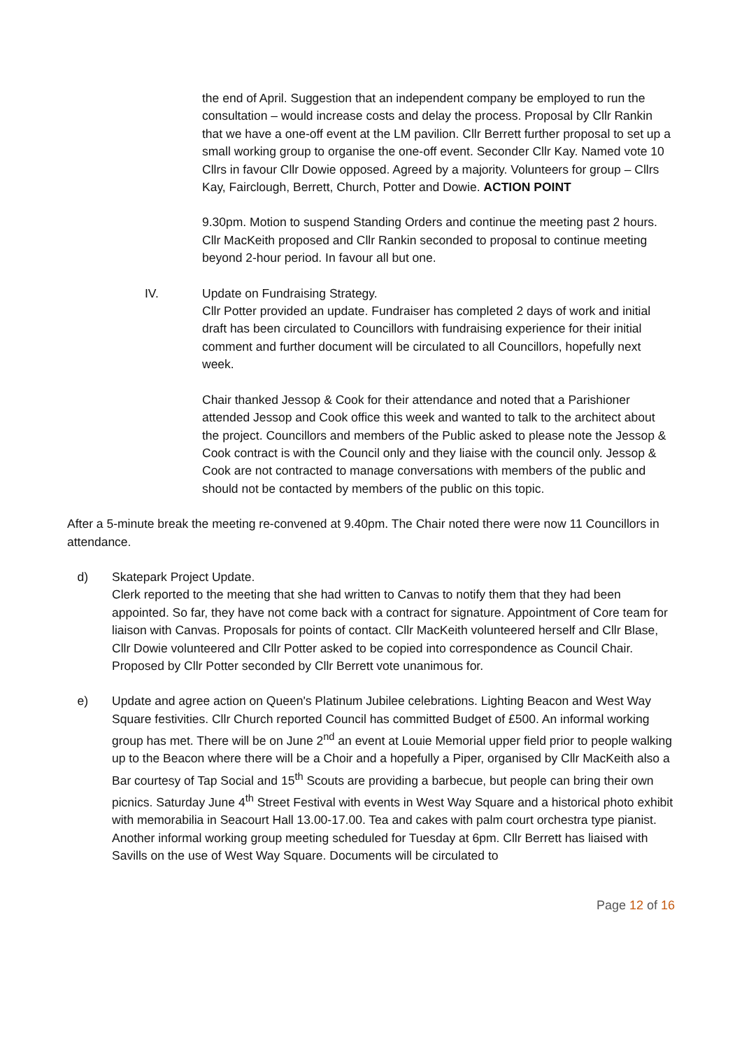the end of April. Suggestion that an independent company be employed to run the consultation – would increase costs and delay the process. Proposal by Cllr Rankin that we have a one-off event at the LM pavilion. Cllr Berrett further proposal to set up a small working group to organise the one-off event. Seconder Cllr Kay. Named vote 10 Cllrs in favour Cllr Dowie opposed. Agreed by a majority. Volunteers for group – Cllrs Kay, Fairclough, Berrett, Church, Potter and Dowie. ACTION POINT
9.30pm. Motion to suspend Standing Orders and continue the meeting past 2 hours. Cllr MacKeith proposed and Cllr Rankin seconded to proposal to continue meeting beyond 2-hour period. In favour all but one.
IV. Update on Fundraising Strategy.
Cllr Potter provided an update. Fundraiser has completed 2 days of work and initial draft has been circulated to Councillors with fundraising experience for their initial comment and further document will be circulated to all Councillors, hopefully next week.
Chair thanked Jessop & Cook for their attendance and noted that a Parishioner attended Jessop and Cook office this week and wanted to talk to the architect about the project. Councillors and members of the Public asked to please note the Jessop & Cook contract is with the Council only and they liaise with the council only. Jessop & Cook are not contracted to manage conversations with members of the public and should not be contacted by members of the public on this topic.
After a 5-minute break the meeting re-convened at 9.40pm. The Chair noted there were now 11 Councillors in attendance.
d) Skatepark Project Update.
Clerk reported to the meeting that she had written to Canvas to notify them that they had been appointed. So far, they have not come back with a contract for signature. Appointment of Core team for liaison with Canvas. Proposals for points of contact. Cllr MacKeith volunteered herself and Cllr Blase, Cllr Dowie volunteered and Cllr Potter asked to be copied into correspondence as Council Chair. Proposed by Cllr Potter seconded by Cllr Berrett vote unanimous for.
e) Update and agree action on Queen's Platinum Jubilee celebrations. Lighting Beacon and West Way Square festivities. Cllr Church reported Council has committed Budget of £500. An informal working group has met. There will be on June 2<sup>nd</sup> an event at Louie Memorial upper field prior to people walking up to the Beacon where there will be a Choir and a hopefully a Piper, organised by Cllr MacKeith also a Bar courtesy of Tap Social and 15<sup>th</sup> Scouts are providing a barbecue, but people can bring their own picnics. Saturday June 4<sup>th</sup> Street Festival with events in West Way Square and a historical photo exhibit with memorabilia in Seacourt Hall 13.00-17.00. Tea and cakes with palm court orchestra type pianist. Another informal working group meeting scheduled for Tuesday at 6pm. Cllr Berrett has liaised with Savills on the use of West Way Square. Documents will be circulated to
Page 12 of 16